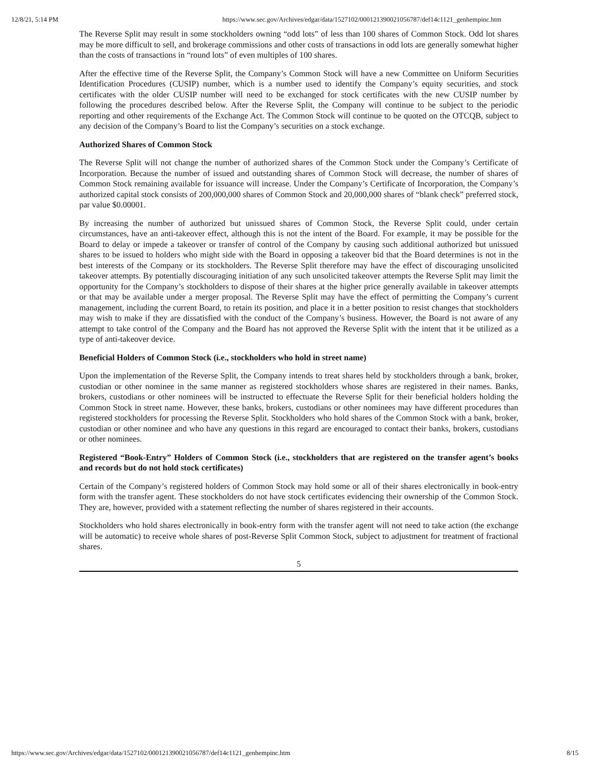12/8/21, 5:14 PM https://www.sec.gov/Archives/edgar/data/1527102/000121390021056787/def14c1121_genhempinc.htm
The Reverse Split may result in some stockholders owning “odd lots” of less than 100 shares of Common Stock. Odd lot shares may be more difficult to sell, and brokerage commissions and other costs of transactions in odd lots are generally somewhat higher than the costs of transactions in “round lots” of even multiples of 100 shares.
After the effective time of the Reverse Split, the Company’s Common Stock will have a new Committee on Uniform Securities Identification Procedures (CUSIP) number, which is a number used to identify the Company’s equity securities, and stock certificates with the older CUSIP number will need to be exchanged for stock certificates with the new CUSIP number by following the procedures described below. After the Reverse Split, the Company will continue to be subject to the periodic reporting and other requirements of the Exchange Act. The Common Stock will continue to be quoted on the OTCQB, subject to any decision of the Company’s Board to list the Company’s securities on a stock exchange.
Authorized Shares of Common Stock
The Reverse Split will not change the number of authorized shares of the Common Stock under the Company’s Certificate of Incorporation. Because the number of issued and outstanding shares of Common Stock will decrease, the number of shares of Common Stock remaining available for issuance will increase. Under the Company’s Certificate of Incorporation, the Company’s authorized capital stock consists of 200,000,000 shares of Common Stock and 20,000,000 shares of “blank check” preferred stock, par value $0.00001.
By increasing the number of authorized but unissued shares of Common Stock, the Reverse Split could, under certain circumstances, have an anti-takeover effect, although this is not the intent of the Board. For example, it may be possible for the Board to delay or impede a takeover or transfer of control of the Company by causing such additional authorized but unissued shares to be issued to holders who might side with the Board in opposing a takeover bid that the Board determines is not in the best interests of the Company or its stockholders. The Reverse Split therefore may have the effect of discouraging unsolicited takeover attempts. By potentially discouraging initiation of any such unsolicited takeover attempts the Reverse Split may limit the opportunity for the Company’s stockholders to dispose of their shares at the higher price generally available in takeover attempts or that may be available under a merger proposal. The Reverse Split may have the effect of permitting the Company’s current management, including the current Board, to retain its position, and place it in a better position to resist changes that stockholders may wish to make if they are dissatisfied with the conduct of the Company’s business. However, the Board is not aware of any attempt to take control of the Company and the Board has not approved the Reverse Split with the intent that it be utilized as a type of anti-takeover device.
Beneficial Holders of Common Stock (i.e., stockholders who hold in street name)
Upon the implementation of the Reverse Split, the Company intends to treat shares held by stockholders through a bank, broker, custodian or other nominee in the same manner as registered stockholders whose shares are registered in their names. Banks, brokers, custodians or other nominees will be instructed to effectuate the Reverse Split for their beneficial holders holding the Common Stock in street name. However, these banks, brokers, custodians or other nominees may have different procedures than registered stockholders for processing the Reverse Split. Stockholders who hold shares of the Common Stock with a bank, broker, custodian or other nominee and who have any questions in this regard are encouraged to contact their banks, brokers, custodians or other nominees.
Registered “Book-Entry” Holders of Common Stock (i.e., stockholders that are registered on the transfer agent’s books and records but do not hold stock certificates)
Certain of the Company’s registered holders of Common Stock may hold some or all of their shares electronically in book-entry form with the transfer agent. These stockholders do not have stock certificates evidencing their ownership of the Common Stock. They are, however, provided with a statement reflecting the number of shares registered in their accounts.
Stockholders who hold shares electronically in book-entry form with the transfer agent will not need to take action (the exchange will be automatic) to receive whole shares of post-Reverse Split Common Stock, subject to adjustment for treatment of fractional shares.
5
https://www.sec.gov/Archives/edgar/data/1527102/000121390021056787/def14c1121_genhempinc.htm 8/15